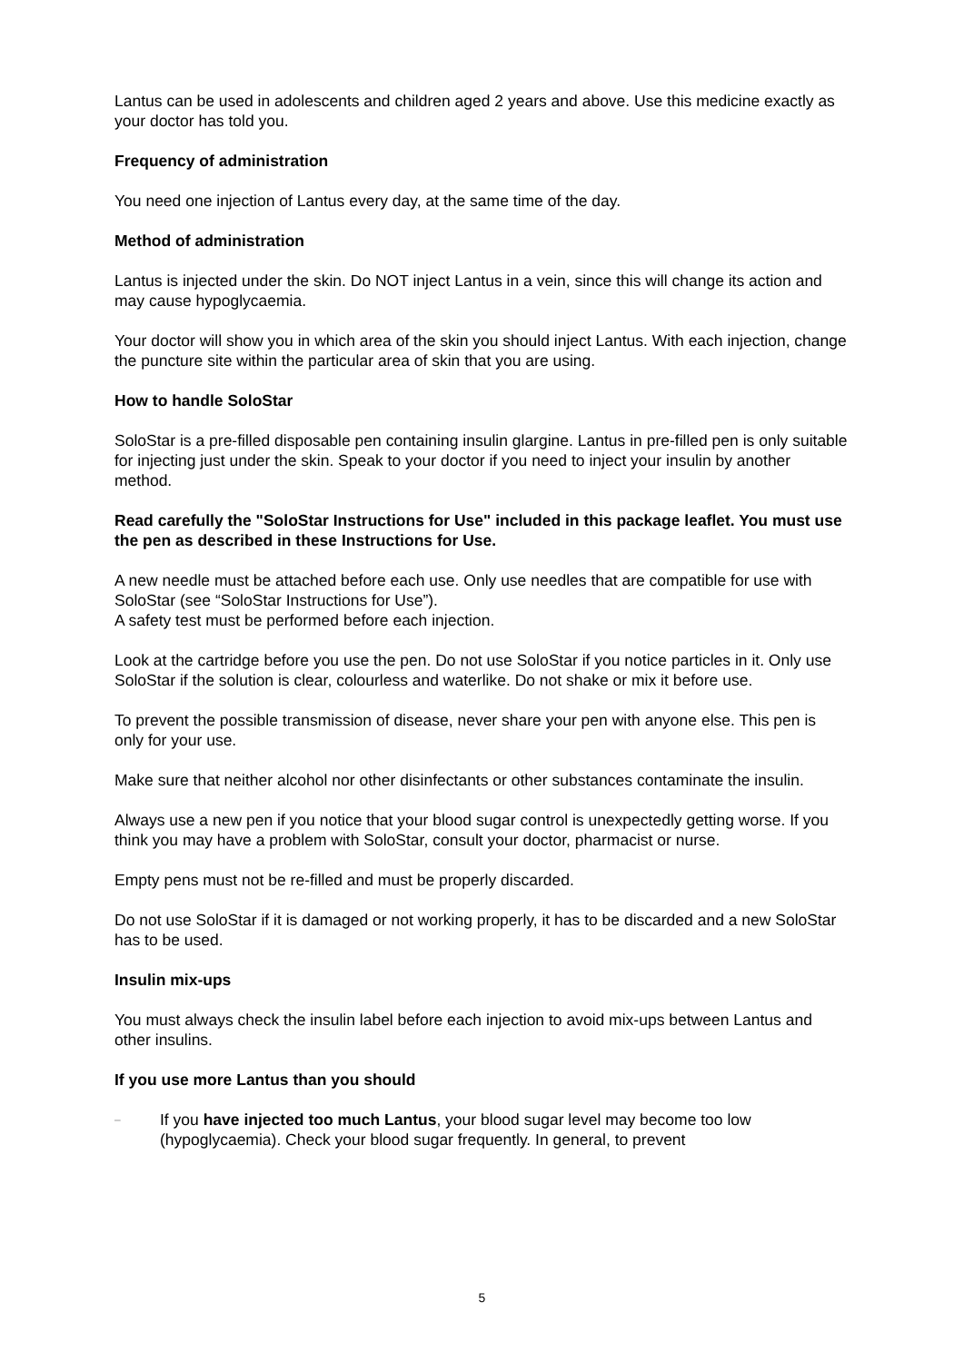Lantus can be used in adolescents and children aged 2 years and above. Use this medicine exactly as your doctor has told you.
Frequency of administration
You need one injection of Lantus every day, at the same time of the day.
Method of administration
Lantus is injected under the skin. Do NOT inject Lantus in a vein, since this will change its action and may cause hypoglycaemia.
Your doctor will show you in which area of the skin you should inject Lantus. With each injection, change the puncture site within the particular area of skin that you are using.
How to handle SoloStar
SoloStar is a pre-filled disposable pen containing insulin glargine. Lantus in pre-filled pen is only suitable for injecting just under the skin. Speak to your doctor if you need to inject your insulin by another method.
Read carefully the "SoloStar Instructions for Use" included in this package leaflet. You must use the pen as described in these Instructions for Use.
A new needle must be attached before each use. Only use needles that are compatible for use with SoloStar (see “SoloStar Instructions for Use”).
A safety test must be performed before each injection.
Look at the cartridge before you use the pen. Do not use SoloStar if you notice particles in it. Only use SoloStar if the solution is clear, colourless and waterlike. Do not shake or mix it before use.
To prevent the possible transmission of disease, never share your pen with anyone else. This pen is only for your use.
Make sure that neither alcohol nor other disinfectants or other substances contaminate the insulin.
Always use a new pen if you notice that your blood sugar control is unexpectedly getting worse. If you think you may have a problem with SoloStar, consult your doctor, pharmacist or nurse.
Empty pens must not be re-filled and must be properly discarded.
Do not use SoloStar if it is damaged or not working properly, it has to be discarded and a new SoloStar has to be used.
Insulin mix-ups
You must always check the insulin label before each injection to avoid mix-ups between Lantus and other insulins.
If you use more Lantus than you should
– If you have injected too much Lantus, your blood sugar level may become too low (hypoglycaemia). Check your blood sugar frequently. In general, to prevent
5